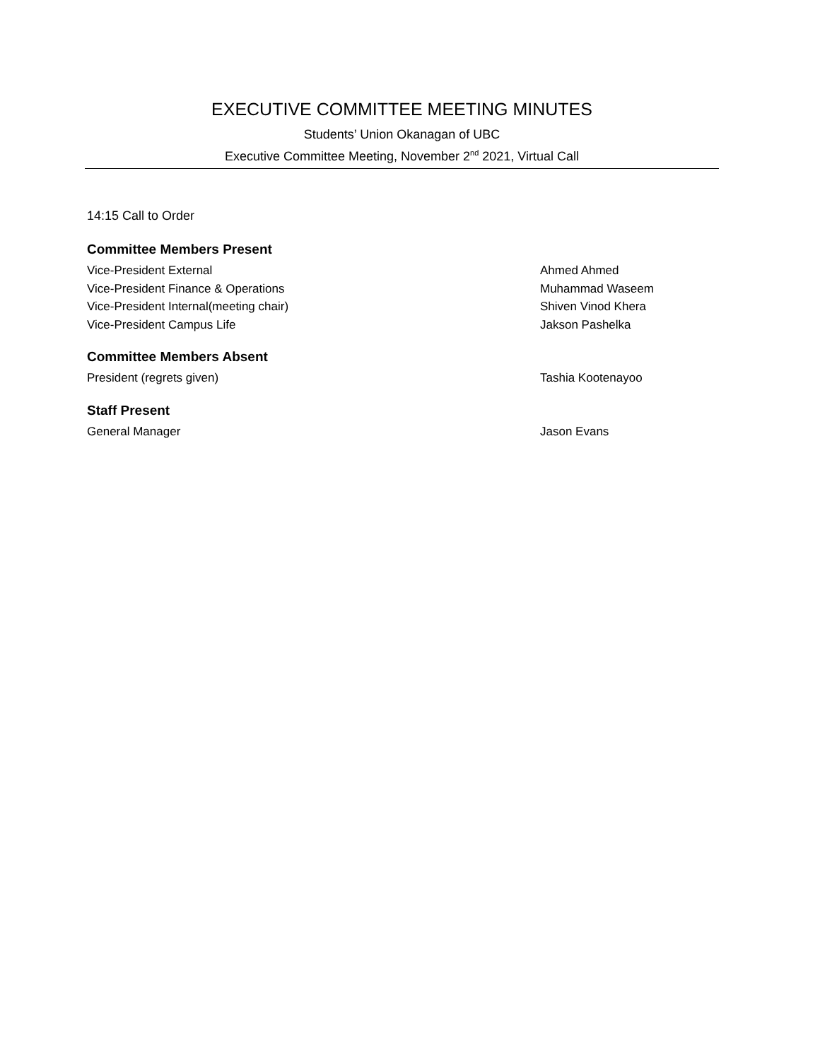EXECUTIVE COMMITTEE MEETING MINUTES
Students’ Union Okanagan of UBC
Executive Committee Meeting, November 2<sup>nd</sup> 2021, Virtual Call
14:15 Call to Order
Committee Members Present
Vice-President External Ahmed Ahmed
Vice-President Finance & Operations Muhammad Waseem
Vice-President Internal(meeting chair) Shiven Vinod Khera
Vice-President Campus Life Jakson Pashelka
Committee Members Absent
President (regrets given) Tashia Kootenayoo
Staff Present
General Manager Jason Evans